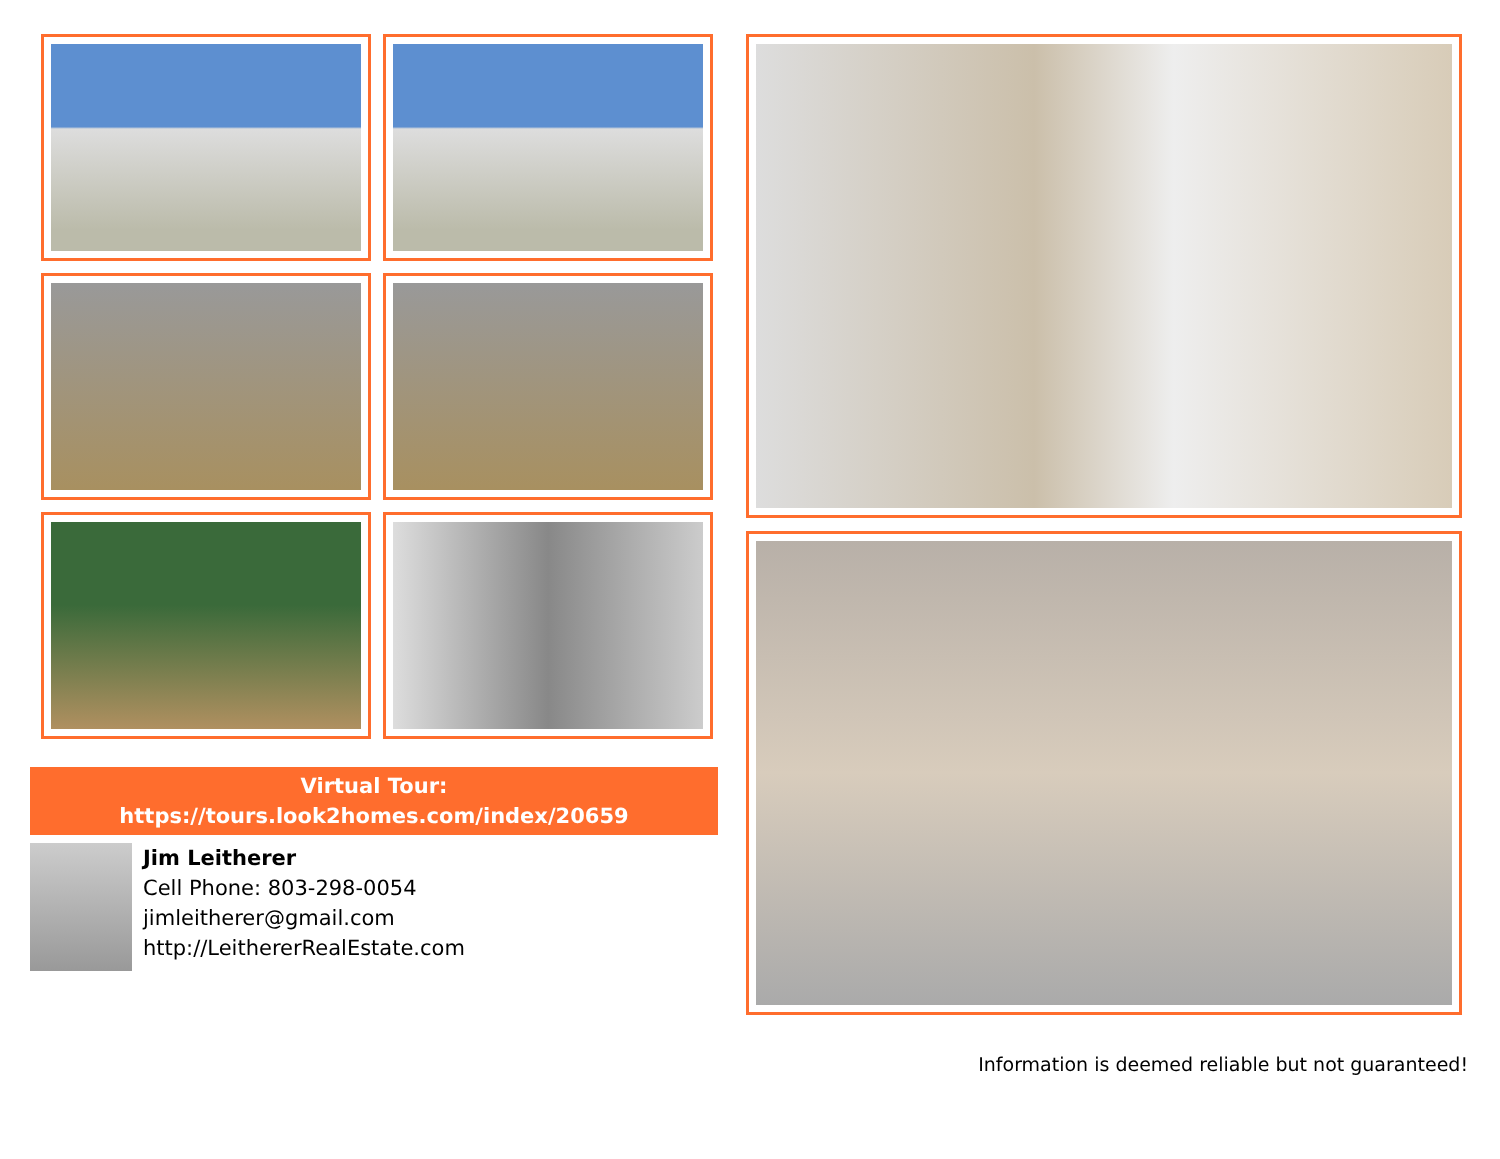Virtual Tour:
https://tours.look2homes.com/index/20659
Jim Leitherer
Cell Phone: 803-298-0054
jimleitherer@gmail.com
http://LeithererRealEstate.com
Information is deemed reliable but not guaranteed!